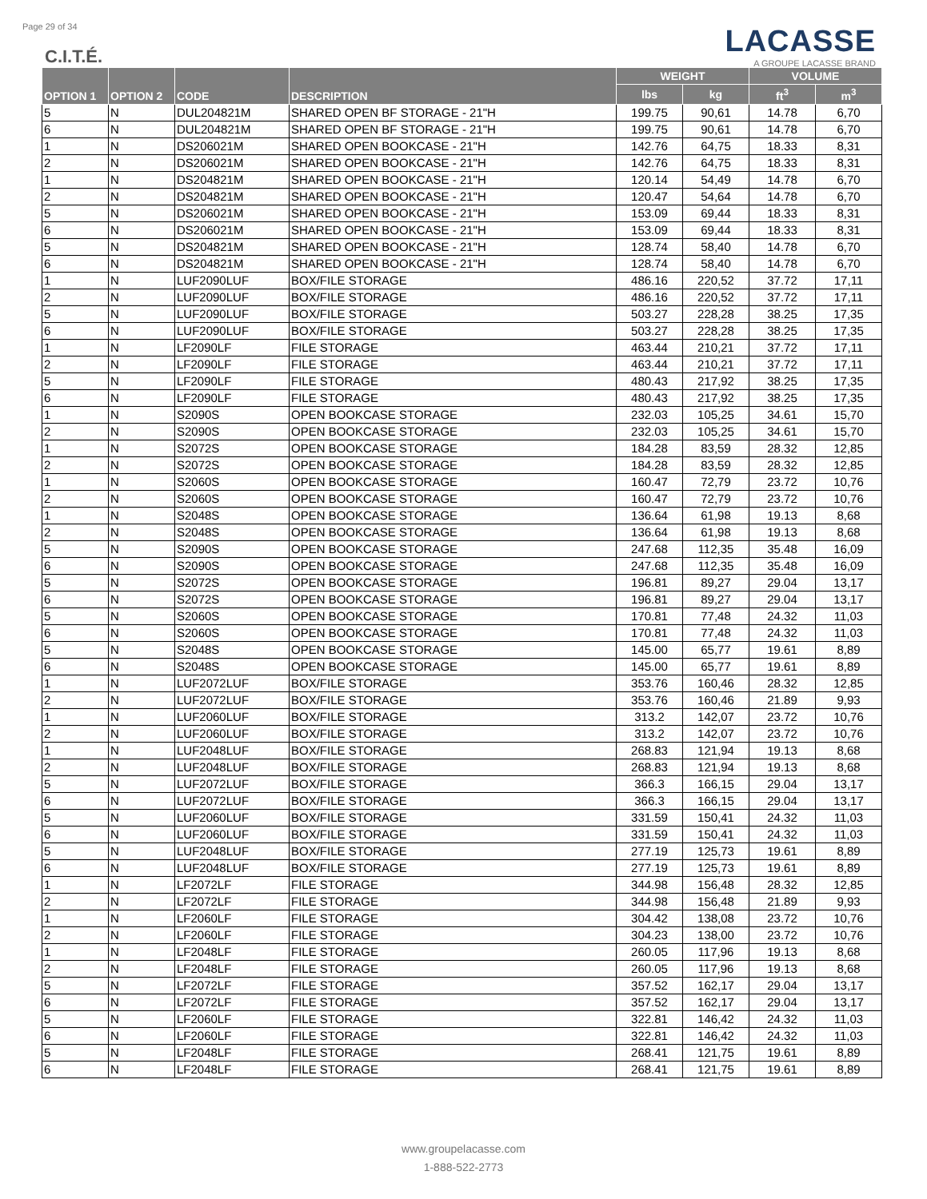Page 29 of 34
C.I.T.É.
LACASSE
A GROUPE LACASSE BRAND
| OPTION 1 | OPTION 2 | CODE | DESCRIPTION | WEIGHT | | VOLUME | |
| --- | --- | --- | --- | --- | --- | --- | --- |
| | | | | lbs | kg | ft<sup>3</sup> | m<sup>3</sup> |
| 5 | N | DUL204821M | SHARED OPEN BF STORAGE - 21"H | 199.75 | 90,61 | 14.78 | 6,70 |
| 6 | N | DUL204821M | SHARED OPEN BF STORAGE - 21"H | 199.75 | 90,61 | 14.78 | 6,70 |
| 1 | N | DS206021M | SHARED OPEN BOOKCASE - 21"H | 142.76 | 64,75 | 18.33 | 8,31 |
| 2 | N | DS206021M | SHARED OPEN BOOKCASE - 21"H | 142.76 | 64,75 | 18.33 | 8,31 |
| 1 | N | DS204821M | SHARED OPEN BOOKCASE - 21"H | 120.14 | 54,49 | 14.78 | 6,70 |
| 2 | N | DS204821M | SHARED OPEN BOOKCASE - 21"H | 120.47 | 54,64 | 14.78 | 6,70 |
| 5 | N | DS206021M | SHARED OPEN BOOKCASE - 21"H | 153.09 | 69,44 | 18.33 | 8,31 |
| 6 | N | DS206021M | SHARED OPEN BOOKCASE - 21"H | 153.09 | 69,44 | 18.33 | 8,31 |
| 5 | N | DS204821M | SHARED OPEN BOOKCASE - 21"H | 128.74 | 58,40 | 14.78 | 6,70 |
| 6 | N | DS204821M | SHARED OPEN BOOKCASE - 21"H | 128.74 | 58,40 | 14.78 | 6,70 |
| 1 | N | LUF2090LUF | BOX/FILE STORAGE | 486.16 | 220,52 | 37.72 | 17,11 |
| 2 | N | LUF2090LUF | BOX/FILE STORAGE | 486.16 | 220,52 | 37.72 | 17,11 |
| 5 | N | LUF2090LUF | BOX/FILE STORAGE | 503.27 | 228,28 | 38.25 | 17,35 |
| 6 | N | LUF2090LUF | BOX/FILE STORAGE | 503.27 | 228,28 | 38.25 | 17,35 |
| 1 | N | LF2090LF | FILE STORAGE | 463.44 | 210,21 | 37.72 | 17,11 |
| 2 | N | LF2090LF | FILE STORAGE | 463.44 | 210,21 | 37.72 | 17,11 |
| 5 | N | LF2090LF | FILE STORAGE | 480.43 | 217,92 | 38.25 | 17,35 |
| 6 | N | LF2090LF | FILE STORAGE | 480.43 | 217,92 | 38.25 | 17,35 |
| 1 | N | S2090S | OPEN BOOKCASE STORAGE | 232.03 | 105,25 | 34.61 | 15,70 |
| 2 | N | S2090S | OPEN BOOKCASE STORAGE | 232.03 | 105,25 | 34.61 | 15,70 |
| 1 | N | S2072S | OPEN BOOKCASE STORAGE | 184.28 | 83,59 | 28.32 | 12,85 |
| 2 | N | S2072S | OPEN BOOKCASE STORAGE | 184.28 | 83,59 | 28.32 | 12,85 |
| 1 | N | S2060S | OPEN BOOKCASE STORAGE | 160.47 | 72,79 | 23.72 | 10,76 |
| 2 | N | S2060S | OPEN BOOKCASE STORAGE | 160.47 | 72,79 | 23.72 | 10,76 |
| 1 | N | S2048S | OPEN BOOKCASE STORAGE | 136.64 | 61,98 | 19.13 | 8,68 |
| 2 | N | S2048S | OPEN BOOKCASE STORAGE | 136.64 | 61,98 | 19.13 | 8,68 |
| 5 | N | S2090S | OPEN BOOKCASE STORAGE | 247.68 | 112,35 | 35.48 | 16,09 |
| 6 | N | S2090S | OPEN BOOKCASE STORAGE | 247.68 | 112,35 | 35.48 | 16,09 |
| 5 | N | S2072S | OPEN BOOKCASE STORAGE | 196.81 | 89,27 | 29.04 | 13,17 |
| 6 | N | S2072S | OPEN BOOKCASE STORAGE | 196.81 | 89,27 | 29.04 | 13,17 |
| 5 | N | S2060S | OPEN BOOKCASE STORAGE | 170.81 | 77,48 | 24.32 | 11,03 |
| 6 | N | S2060S | OPEN BOOKCASE STORAGE | 170.81 | 77,48 | 24.32 | 11,03 |
| 5 | N | S2048S | OPEN BOOKCASE STORAGE | 145.00 | 65,77 | 19.61 | 8,89 |
| 6 | N | S2048S | OPEN BOOKCASE STORAGE | 145.00 | 65,77 | 19.61 | 8,89 |
| 1 | N | LUF2072LUF | BOX/FILE STORAGE | 353.76 | 160,46 | 28.32 | 12,85 |
| 2 | N | LUF2072LUF | BOX/FILE STORAGE | 353.76 | 160,46 | 21.89 | 9,93 |
| 1 | N | LUF2060LUF | BOX/FILE STORAGE | 313.2 | 142,07 | 23.72 | 10,76 |
| 2 | N | LUF2060LUF | BOX/FILE STORAGE | 313.2 | 142,07 | 23.72 | 10,76 |
| 1 | N | LUF2048LUF | BOX/FILE STORAGE | 268.83 | 121,94 | 19.13 | 8,68 |
| 2 | N | LUF2048LUF | BOX/FILE STORAGE | 268.83 | 121,94 | 19.13 | 8,68 |
| 5 | N | LUF2072LUF | BOX/FILE STORAGE | 366.3 | 166,15 | 29.04 | 13,17 |
| 6 | N | LUF2072LUF | BOX/FILE STORAGE | 366.3 | 166,15 | 29.04 | 13,17 |
| 5 | N | LUF2060LUF | BOX/FILE STORAGE | 331.59 | 150,41 | 24.32 | 11,03 |
| 6 | N | LUF2060LUF | BOX/FILE STORAGE | 331.59 | 150,41 | 24.32 | 11,03 |
| 5 | N | LUF2048LUF | BOX/FILE STORAGE | 277.19 | 125,73 | 19.61 | 8,89 |
| 6 | N | LUF2048LUF | BOX/FILE STORAGE | 277.19 | 125,73 | 19.61 | 8,89 |
| 1 | N | LF2072LF | FILE STORAGE | 344.98 | 156,48 | 28.32 | 12,85 |
| 2 | N | LF2072LF | FILE STORAGE | 344.98 | 156,48 | 21.89 | 9,93 |
| 1 | N | LF2060LF | FILE STORAGE | 304.42 | 138,08 | 23.72 | 10,76 |
| 2 | N | LF2060LF | FILE STORAGE | 304.23 | 138,00 | 23.72 | 10,76 |
| 1 | N | LF2048LF | FILE STORAGE | 260.05 | 117,96 | 19.13 | 8,68 |
| 2 | N | LF2048LF | FILE STORAGE | 260.05 | 117,96 | 19.13 | 8,68 |
| 5 | N | LF2072LF | FILE STORAGE | 357.52 | 162,17 | 29.04 | 13,17 |
| 6 | N | LF2072LF | FILE STORAGE | 357.52 | 162,17 | 29.04 | 13,17 |
| 5 | N | LF2060LF | FILE STORAGE | 322.81 | 146,42 | 24.32 | 11,03 |
| 6 | N | LF2060LF | FILE STORAGE | 322.81 | 146,42 | 24.32 | 11,03 |
| 5 | N | LF2048LF | FILE STORAGE | 268.41 | 121,75 | 19.61 | 8,89 |
| 6 | N | LF2048LF | FILE STORAGE | 268.41 | 121,75 | 19.61 | 8,89 |
www.groupelacasse.com
1-888-522-2773